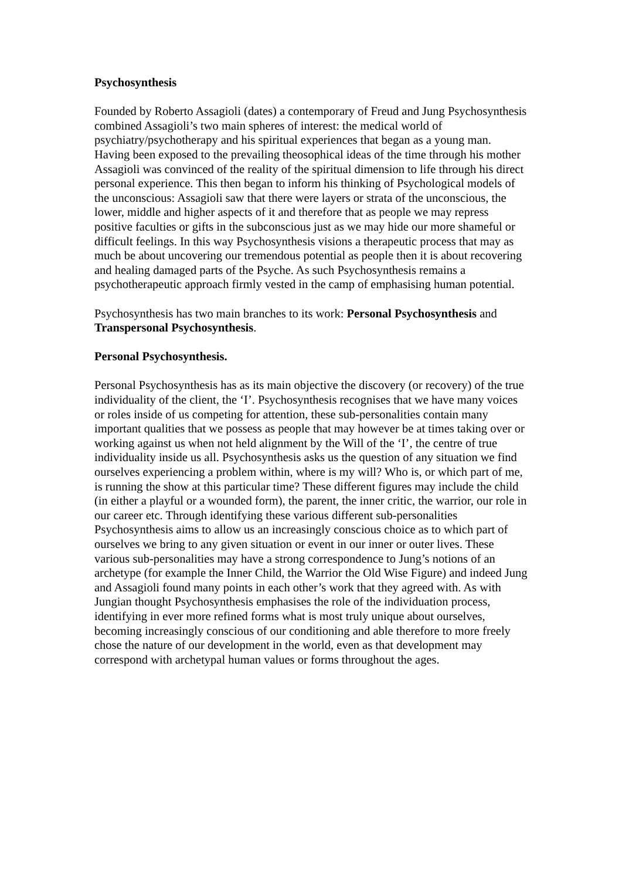Psychosynthesis
Founded by Roberto Assagioli (dates) a contemporary of Freud and Jung Psychosynthesis combined Assagioli’s two main spheres of interest: the medical world of psychiatry/psychotherapy and his spiritual experiences that began as a young man. Having been exposed to the prevailing theosophical ideas of the time through his mother Assagioli was convinced of the reality of the spiritual dimension to life through his direct personal experience. This then began to inform his thinking of Psychological models of the unconscious: Assagioli saw that there were layers or strata of the unconscious, the lower, middle and higher aspects of it and therefore that as people we may repress positive faculties or gifts in the subconscious just as we may hide our more shameful or difficult feelings. In this way Psychosynthesis visions a therapeutic process that may as much be about uncovering our tremendous potential as people then it is about recovering and healing damaged parts of the Psyche. As such Psychosynthesis remains a psychotherapeutic approach firmly vested in the camp of emphasising human potential.
Psychosynthesis has two main branches to its work: Personal Psychosynthesis and Transpersonal Psychosynthesis.
Personal Psychosynthesis.
Personal Psychosynthesis has as its main objective the discovery (or recovery) of the true individuality of the client, the ‘I’. Psychosynthesis recognises that we have many voices or roles inside of us competing for attention, these sub-personalities contain many important qualities that we possess as people that may however be at times taking over or working against us when not held alignment by the Will of the ‘I’, the centre of true individuality inside us all. Psychosynthesis asks us the question of any situation we find ourselves experiencing a problem within, where is my will? Who is, or which part of me, is running the show at this particular time? These different figures may include the child (in either a playful or a wounded form), the parent, the inner critic, the warrior, our role in our career etc. Through identifying these various different sub-personalities Psychosynthesis aims to allow us an increasingly conscious choice as to which part of ourselves we bring to any given situation or event in our inner or outer lives. These various sub-personalities may have a strong correspondence to Jung’s notions of an archetype (for example the Inner Child, the Warrior the Old Wise Figure) and indeed Jung and Assagioli found many points in each other’s work that they agreed with. As with Jungian thought Psychosynthesis emphasises the role of the individuation process, identifying in ever more refined forms what is most truly unique about ourselves, becoming increasingly conscious of our conditioning and able therefore to more freely chose the nature of our development in the world, even as that development may correspond with archetypal human values or forms throughout the ages.